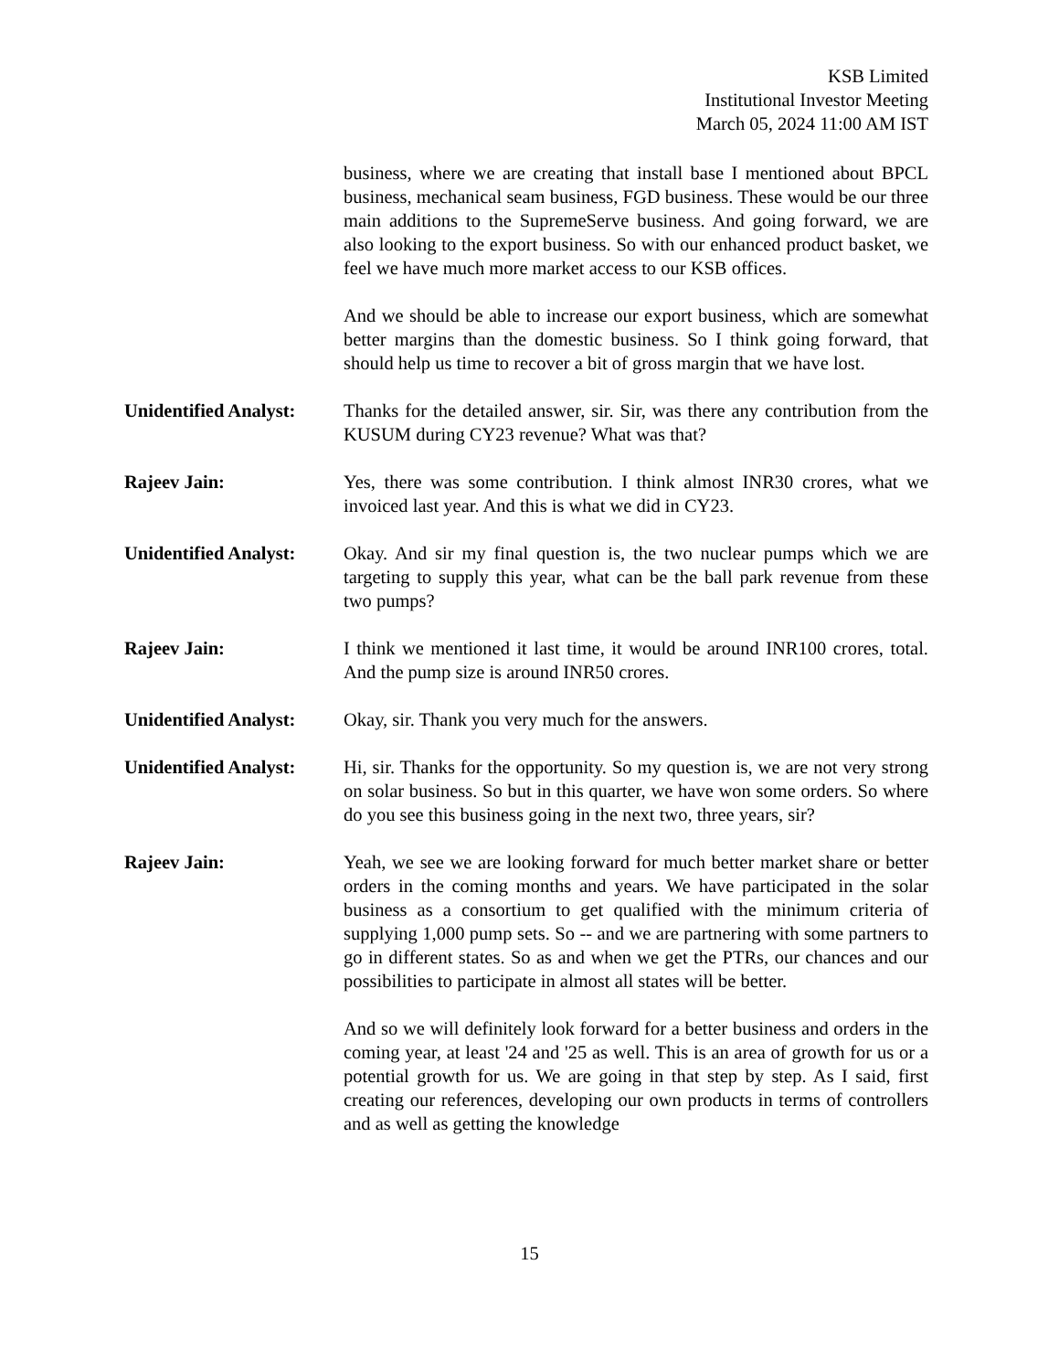KSB Limited
Institutional Investor Meeting
March 05, 2024 11:00 AM IST
business, where we are creating that install base I mentioned about BPCL business, mechanical seam business, FGD business. These would be our three main additions to the SupremeServe business. And going forward, we are also looking to the export business. So with our enhanced product basket, we feel we have much more market access to our KSB offices.
And we should be able to increase our export business, which are somewhat better margins than the domestic business. So I think going forward, that should help us time to recover a bit of gross margin that we have lost.
Unidentified Analyst:
Thanks for the detailed answer, sir. Sir, was there any contribution from the KUSUM during CY23 revenue? What was that?
Rajeev Jain: Yes, there was some contribution. I think almost INR30 crores, what we invoiced last year. And this is what we did in CY23.
Unidentified Analyst:
Okay. And sir my final question is, the two nuclear pumps which we are targeting to supply this year, what can be the ball park revenue from these two pumps?
Rajeev Jain: I think we mentioned it last time, it would be around INR100 crores, total. And the pump size is around INR50 crores.
Unidentified Analyst:
Okay, sir. Thank you very much for the answers.
Unidentified Analyst:
Hi, sir. Thanks for the opportunity. So my question is, we are not very strong on solar business. So but in this quarter, we have won some orders. So where do you see this business going in the next two, three years, sir?
Rajeev Jain: Yeah, we see we are looking forward for much better market share or better orders in the coming months and years. We have participated in the solar business as a consortium to get qualified with the minimum criteria of supplying 1,000 pump sets. So -- and we are partnering with some partners to go in different states. So as and when we get the PTRs, our chances and our possibilities to participate in almost all states will be better.
And so we will definitely look forward for a better business and orders in the coming year, at least '24 and '25 as well. This is an area of growth for us or a potential growth for us. We are going in that step by step. As I said, first creating our references, developing our own products in terms of controllers and as well as getting the knowledge
15